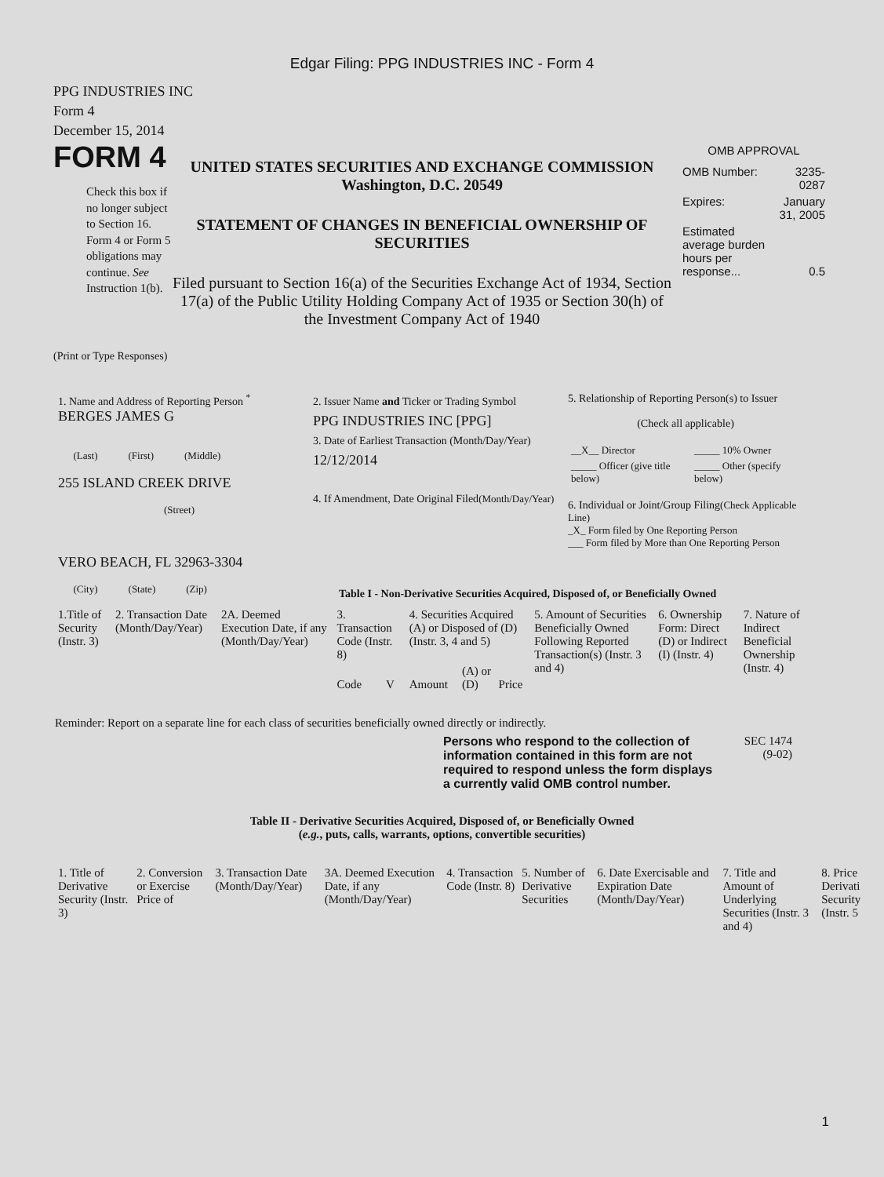Edgar Filing: PPG INDUSTRIES INC - Form 4
PPG INDUSTRIES INC
Form 4
December 15, 2014
FORM 4
Check this box if no longer subject to Section 16. Form 4 or Form 5 obligations may continue. See Instruction 1(b).
UNITED STATES SECURITIES AND EXCHANGE COMMISSION
Washington, D.C. 20549
STATEMENT OF CHANGES IN BENEFICIAL OWNERSHIP OF SECURITIES
Filed pursuant to Section 16(a) of the Securities Exchange Act of 1934, Section 17(a) of the Public Utility Holding Company Act of 1935 or Section 30(h) of the Investment Company Act of 1940
OMB APPROVAL
| OMB Number: | 3235-0287 |
| Expires: | January 31, 2005 |
| Estimated average burden hours per response... | 0.5 |
(Print or Type Responses)
1. Name and Address of Reporting Person <sup>*</sup>
BERGES JAMES G
(Last) (First) (Middle)
255 ISLAND CREEK DRIVE
(Street)
VERO BEACH, FL 32963-3304
(City) (State) (Zip)
2. Issuer Name and Ticker or Trading Symbol
PPG INDUSTRIES INC [PPG]
3. Date of Earliest Transaction (Month/Day/Year)
12/12/2014
4. If Amendment, Date Original Filed(Month/Day/Year)
5. Relationship of Reporting Person(s) to Issuer
(Check all applicable)
| __X__ Director | _____ 10% Owner |
| _____ Officer (give title below) | _____ Other (specify below) |
6. Individual or Joint/Group Filing(Check Applicable Line)
_X_ Form filed by One Reporting Person
___ Form filed by More than One Reporting Person
Table I - Non-Derivative Securities Acquired, Disposed of, or Beneficially Owned
| 1.Title of Security (Instr. 3) | 2. Transaction Date (Month/Day/Year) | 2A. Deemed Execution Date, if any (Month/Day/Year) | 3. Transaction Code (Instr. 8) | | 4. Securities Acquired (A) or Disposed of (D) (Instr. 3, 4 and 5) | | | 5. Amount of Securities Beneficially Owned Following Reported Transaction(s) (Instr. 3 and 4) | 6. Ownership Form: Direct (D) or Indirect (I) (Instr. 4) | 7. Nature of Indirect Beneficial Ownership (Instr. 4) |
| --- | --- | --- | --- | --- | --- | --- | --- | --- | --- | --- |
| | | | Code | V | Amount | (A) or (D) | Price | | | |
Reminder: Report on a separate line for each class of securities beneficially owned directly or indirectly.
Persons who respond to the collection of information contained in this form are not required to respond unless the form displays a currently valid OMB control number.
SEC 1474
(9-02)
Table II - Derivative Securities Acquired, Disposed of, or Beneficially Owned
(e.g., puts, calls, warrants, options, convertible securities)
| 1. Title of Derivative Security (Instr. 3) | 2. Conversion or Exercise Price of | 3. Transaction Date (Month/Day/Year) | 3A. Deemed Execution Date, if any (Month/Day/Year) | 4. Transaction Code (Instr. 8) | 5. Number of Derivative Securities | 6. Date Exercisable and Expiration Date (Month/Day/Year) | 7. Title and Amount of Underlying Securities (Instr. 3 and 4) | 8. Price Derivati Security (Instr. 5 |
| --- | --- | --- | --- | --- | --- | --- | --- | --- |
1